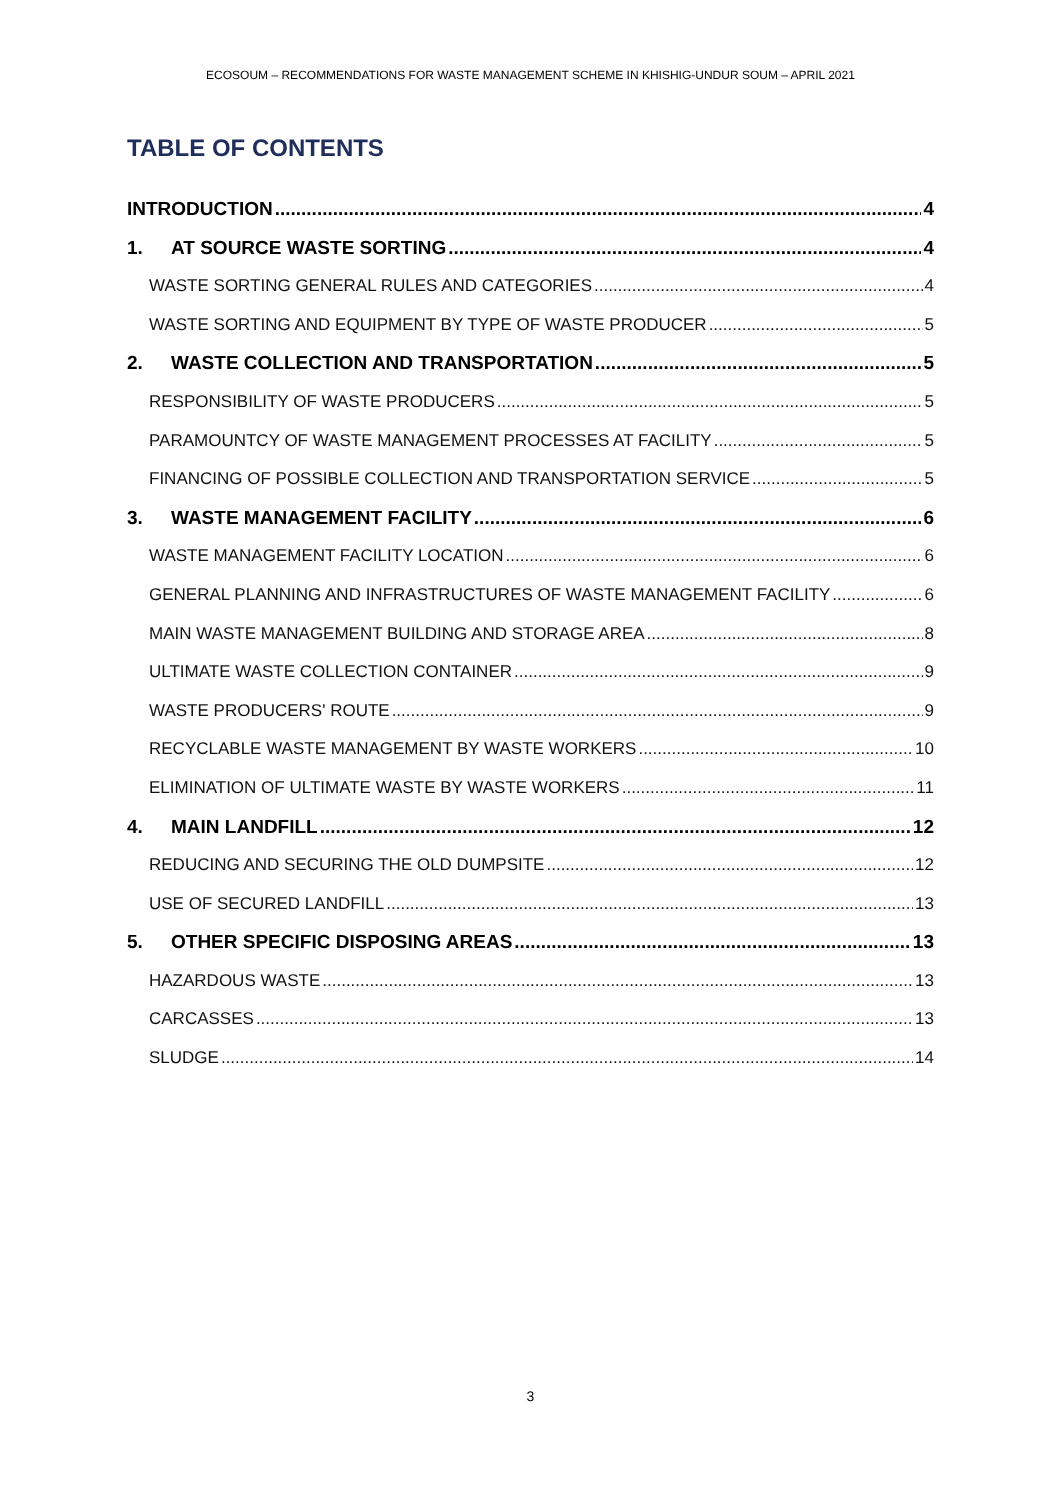ECOSOUM – RECOMMENDATIONS FOR WASTE MANAGEMENT SCHEME IN KHISHIG-UNDUR SOUM – APRIL 2021
TABLE OF CONTENTS
INTRODUCTION 4
1. AT SOURCE WASTE SORTING 4
WASTE SORTING GENERAL RULES AND CATEGORIES 4
WASTE SORTING AND EQUIPMENT BY TYPE OF WASTE PRODUCER 5
2. WASTE COLLECTION AND TRANSPORTATION 5
RESPONSIBILITY OF WASTE PRODUCERS 5
PARAMOUNTCY OF WASTE MANAGEMENT PROCESSES AT FACILITY 5
FINANCING OF POSSIBLE COLLECTION AND TRANSPORTATION SERVICE 5
3. WASTE MANAGEMENT FACILITY 6
WASTE MANAGEMENT FACILITY LOCATION 6
GENERAL PLANNING AND INFRASTRUCTURES OF WASTE MANAGEMENT FACILITY 6
MAIN WASTE MANAGEMENT BUILDING AND STORAGE AREA 8
ULTIMATE WASTE COLLECTION CONTAINER 9
WASTE PRODUCERS' ROUTE 9
RECYCLABLE WASTE MANAGEMENT BY WASTE WORKERS 10
ELIMINATION OF ULTIMATE WASTE BY WASTE WORKERS 11
4. MAIN LANDFILL 12
REDUCING AND SECURING THE OLD DUMPSITE 12
USE OF SECURED LANDFILL 13
5. OTHER SPECIFIC DISPOSING AREAS 13
HAZARDOUS WASTE 13
CARCASSES 13
SLUDGE 14
3